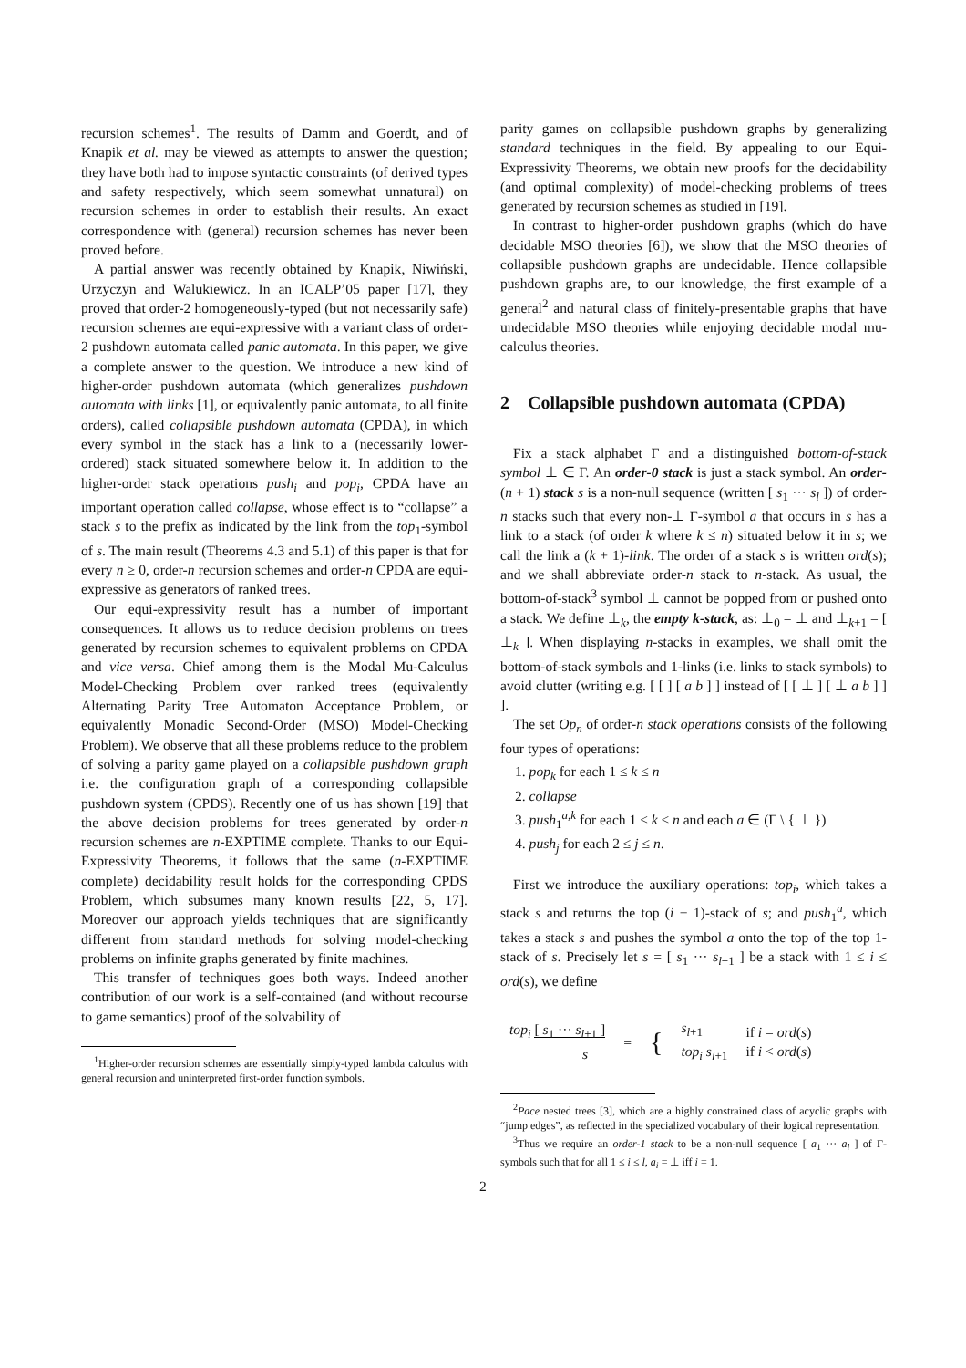recursion schemes<sup>1</sup>. The results of Damm and Goerdt, and of Knapik et al. may be viewed as attempts to answer the question; they have both had to impose syntactic constraints (of derived types and safety respectively, which seem somewhat unnatural) on recursion schemes in order to establish their results. An exact correspondence with (general) recursion schemes has never been proved before.
A partial answer was recently obtained by Knapik, Niwiński, Urzyczyn and Walukiewicz. In an ICALP’05 paper [17], they proved that order-2 homogeneously-typed (but not necessarily safe) recursion schemes are equi-expressive with a variant class of order-2 pushdown automata called panic automata. In this paper, we give a complete answer to the question. We introduce a new kind of higher-order pushdown automata (which generalizes pushdown automata with links [1], or equivalently panic automata, to all finite orders), called collapsible pushdown automata (CPDA), in which every symbol in the stack has a link to a (necessarily lower-ordered) stack situated somewhere below it. In addition to the higher-order stack operations push<sub>i</sub> and pop<sub>i</sub>, CPDA have an important operation called collapse, whose effect is to “collapse” a stack s to the prefix as indicated by the link from the top<sub>1</sub>-symbol of s. The main result (Theorems 4.3 and 5.1) of this paper is that for every n ≥ 0, order-n recursion schemes and order-n CPDA are equi-expressive as generators of ranked trees.
Our equi-expressivity result has a number of important consequences. It allows us to reduce decision problems on trees generated by recursion schemes to equivalent problems on CPDA and vice versa. Chief among them is the Modal Mu-Calculus Model-Checking Problem over ranked trees (equivalently Alternating Parity Tree Automaton Acceptance Problem, or equivalently Monadic Second-Order (MSO) Model-Checking Problem). We observe that all these problems reduce to the problem of solving a parity game played on a collapsible pushdown graph i.e. the configuration graph of a corresponding collapsible pushdown system (CPDS). Recently one of us has shown [19] that the above decision problems for trees generated by order-n recursion schemes are n-EXPTIME complete. Thanks to our Equi-Expressivity Theorems, it follows that the same (n-EXPTIME complete) decidability result holds for the corresponding CPDS Problem, which subsumes many known results [22, 5, 17]. Moreover our approach yields techniques that are significantly different from standard methods for solving model-checking problems on infinite graphs generated by finite machines.
This transfer of techniques goes both ways. Indeed another contribution of our work is a self-contained (and without recourse to game semantics) proof of the solvability of
<sup>1</sup> Higher-order recursion schemes are essentially simply-typed lambda calculus with general recursion and uninterpreted first-order function symbols.
parity games on collapsible pushdown graphs by generalizing standard techniques in the field. By appealing to our Equi-Expressivity Theorems, we obtain new proofs for the decidability (and optimal complexity) of model-checking problems of trees generated by recursion schemes as studied in [19].
In contrast to higher-order pushdown graphs (which do have decidable MSO theories [6]), we show that the MSO theories of collapsible pushdown graphs are undecidable. Hence collapsible pushdown graphs are, to our knowledge, the first example of a general<sup>2</sup> and natural class of finitely-presentable graphs that have undecidable MSO theories while enjoying decidable modal mu-calculus theories.
2 Collapsible pushdown automata (CPDA)
Fix a stack alphabet Γ and a distinguished bottom-of-stack symbol ⊥ ∈ Γ. An order-0 stack is just a stack symbol. An order-(n + 1) stack s is a non-null sequence (written [ s<sub>1</sub> ··· s<sub>l</sub> ]) of order-n stacks such that every non-⊥ Γ-symbol a that occurs in s has a link to a stack (of order k where k ≤ n) situated below it in s; we call the link a (k + 1)-link. The order of a stack s is written ord(s); and we shall abbreviate order-n stack to n-stack. As usual, the bottom-of-stack<sup>3</sup> symbol ⊥ cannot be popped from or pushed onto a stack. We define ⊥<sub>k</sub>, the empty k-stack, as: ⊥<sub>0</sub> = ⊥ and ⊥<sub>k+1</sub> = [ ⊥<sub>k</sub> ]. When displaying n-stacks in examples, we shall omit the bottom-of-stack symbols and 1-links (i.e. links to stack symbols) to avoid clutter (writing e.g. [ [ ] [ a b ] ] instead of [ [ ⊥ ] [ ⊥ a b ] ] ].
The set Op<sub>n</sub> of order-n stack operations consists of the following four types of operations:
1. pop<sub>k</sub> for each 1 ≤ k ≤ n
2. collapse
3. push<sub>1</sub><sup>a,k</sup> for each 1 ≤ k ≤ n and each a ∈ (Γ \ { ⊥ })
4. push<sub>j</sub> for each 2 ≤ j ≤ n.
First we introduce the auxiliary operations: top<sub>i</sub>, which takes a stack s and returns the top (i − 1)-stack of s; and push<sub>1</sub><sup>a</sup>, which takes a stack s and pushes the symbol a onto the top of the top 1-stack of s. Precisely let s = [ s<sub>1</sub> ··· s<sub>l+1</sub> ] be a stack with 1 ≤ i ≤ ord(s), we define
top<sub>i</sub> [ s<sub>1</sub> ··· s<sub>l+1</sub> ]
s
=
{
s<sub>l+1</sub>
top<sub>i</sub> s<sub>l+1</sub>
if i = ord(s)
if i < ord(s)
<sup>2</sup> Pace nested trees [3], which are a highly constrained class of acyclic graphs with “jump edges”, as reflected in the specialized vocabulary of their logical representation.
<sup>3</sup> Thus we require an order-1 stack to be a non-null sequence [ a<sub>1</sub> ··· a<sub>l</sub> ] of Γ-symbols such that for all 1 ≤ i ≤ l, a<sub>i</sub> = ⊥ iff i = 1.
2